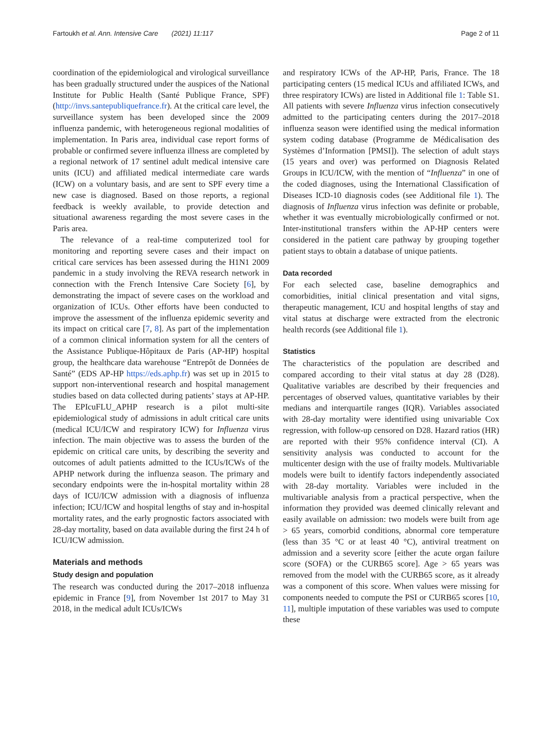Fartoukh et al. Ann. Intensive Care (2021) 11:117 Page 2 of 11
coordination of the epidemiological and virological surveillance has been gradually structured under the auspices of the National Institute for Public Health (Santé Publique France, SPF) (http://invs.santepubliquefrance.fr). At the critical care level, the surveillance system has been developed since the 2009 influenza pandemic, with heterogeneous regional modalities of implementation. In Paris area, individual case report forms of probable or confirmed severe influenza illness are completed by a regional network of 17 sentinel adult medical intensive care units (ICU) and affiliated medical intermediate care wards (ICW) on a voluntary basis, and are sent to SPF every time a new case is diagnosed. Based on those reports, a regional feedback is weekly available, to provide detection and situational awareness regarding the most severe cases in the Paris area.
The relevance of a real-time computerized tool for monitoring and reporting severe cases and their impact on critical care services has been assessed during the H1N1 2009 pandemic in a study involving the REVA research network in connection with the French Intensive Care Society [6], by demonstrating the impact of severe cases on the workload and organization of ICUs. Other efforts have been conducted to improve the assessment of the influenza epidemic severity and its impact on critical care [7, 8]. As part of the implementation of a common clinical information system for all the centers of the Assistance Publique-Hôpitaux de Paris (AP-HP) hospital group, the healthcare data warehouse “Entrepôt de Données de Santé” (EDS AP-HP https://eds.aphp.fr) was set up in 2015 to support non-interventional research and hospital management studies based on data collected during patients’ stays at AP-HP. The EPIcuFLU_APHP research is a pilot multi-site epidemiological study of admissions in adult critical care units (medical ICU/ICW and respiratory ICW) for Influenza virus infection. The main objective was to assess the burden of the epidemic on critical care units, by describing the severity and outcomes of adult patients admitted to the ICUs/ICWs of the APHP network during the influenza season. The primary and secondary endpoints were the in-hospital mortality within 28 days of ICU/ICW admission with a diagnosis of influenza infection; ICU/ICW and hospital lengths of stay and in-hospital mortality rates, and the early prognostic factors associated with 28-day mortality, based on data available during the first 24 h of ICU/ICW admission.
Materials and methods
Study design and population
The research was conducted during the 2017–2018 influenza epidemic in France [9], from November 1st 2017 to May 31 2018, in the medical adult ICUs/ICWs
and respiratory ICWs of the AP-HP, Paris, France. The 18 participating centers (15 medical ICUs and affiliated ICWs, and three respiratory ICWs) are listed in Additional file 1: Table S1. All patients with severe Influenza virus infection consecutively admitted to the participating centers during the 2017–2018 influenza season were identified using the medical information system coding database (Programme de Médicalisation des Systèmes d’Information [PMSI]). The selection of adult stays (15 years and over) was performed on Diagnosis Related Groups in ICU/ICW, with the mention of “Influenza” in one of the coded diagnoses, using the International Classification of Diseases ICD-10 diagnosis codes (see Additional file 1). The diagnosis of Influenza virus infection was definite or probable, whether it was eventually microbiologically confirmed or not. Inter-institutional transfers within the AP-HP centers were considered in the patient care pathway by grouping together patient stays to obtain a database of unique patients.
Data recorded
For each selected case, baseline demographics and comorbidities, initial clinical presentation and vital signs, therapeutic management, ICU and hospital lengths of stay and vital status at discharge were extracted from the electronic health records (see Additional file 1).
Statistics
The characteristics of the population are described and compared according to their vital status at day 28 (D28). Qualitative variables are described by their frequencies and percentages of observed values, quantitative variables by their medians and interquartile ranges (IQR). Variables associated with 28-day mortality were identified using univariable Cox regression, with follow-up censored on D28. Hazard ratios (HR) are reported with their 95% confidence interval (CI). A sensitivity analysis was conducted to account for the multicenter design with the use of frailty models. Multivariable models were built to identify factors independently associated with 28-day mortality. Variables were included in the multivariable analysis from a practical perspective, when the information they provided was deemed clinically relevant and easily available on admission: two models were built from age > 65 years, comorbid conditions, abnormal core temperature (less than 35 °C or at least 40 °C), antiviral treatment on admission and a severity score [either the acute organ failure score (SOFA) or the CURB65 score]. Age > 65 years was removed from the model with the CURB65 score, as it already was a component of this score. When values were missing for components needed to compute the PSI or CURB65 scores [10, 11], multiple imputation of these variables was used to compute these